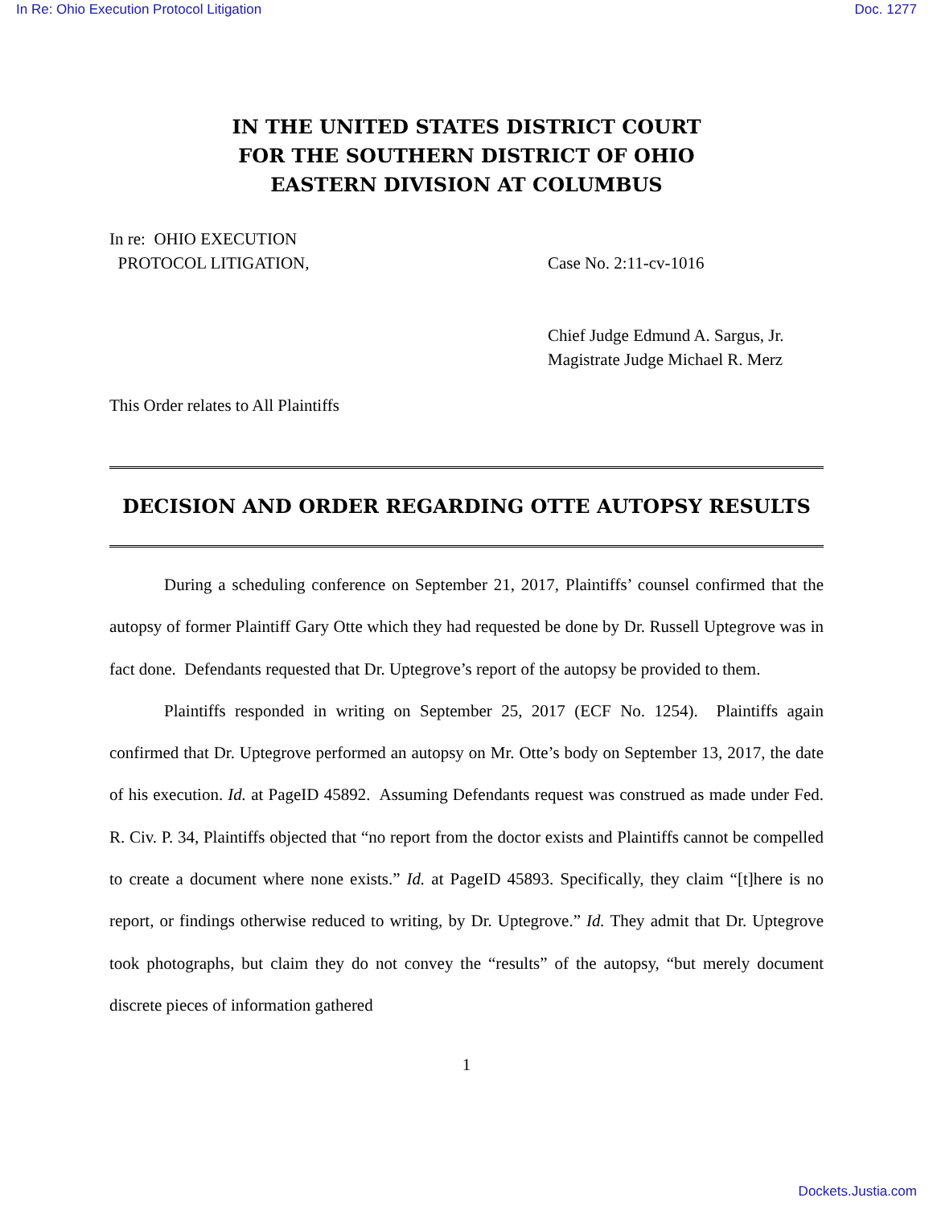In Re: Ohio Execution Protocol Litigation Doc. 1277
IN THE UNITED STATES DISTRICT COURT
FOR THE SOUTHERN DISTRICT OF OHIO
EASTERN DIVISION AT COLUMBUS
In re: OHIO EXECUTION
PROTOCOL LITIGATION,
Case No. 2:11-cv-1016
Chief Judge Edmund A. Sargus, Jr.
Magistrate Judge Michael R. Merz
This Order relates to All Plaintiffs
DECISION AND ORDER REGARDING OTTE AUTOPSY RESULTS
During a scheduling conference on September 21, 2017, Plaintiffs’ counsel confirmed that the autopsy of former Plaintiff Gary Otte which they had requested be done by Dr. Russell Uptegrove was in fact done. Defendants requested that Dr. Uptegrove’s report of the autopsy be provided to them.
Plaintiffs responded in writing on September 25, 2017 (ECF No. 1254). Plaintiffs again confirmed that Dr. Uptegrove performed an autopsy on Mr. Otte’s body on September 13, 2017, the date of his execution. Id. at PageID 45892. Assuming Defendants request was construed as made under Fed. R. Civ. P. 34, Plaintiffs objected that “no report from the doctor exists and Plaintiffs cannot be compelled to create a document where none exists.” Id. at PageID 45893. Specifically, they claim “[t]here is no report, or findings otherwise reduced to writing, by Dr. Uptegrove.” Id. They admit that Dr. Uptegrove took photographs, but claim they do not convey the “results” of the autopsy, “but merely document discrete pieces of information gathered
1
Dockets.Justia.com